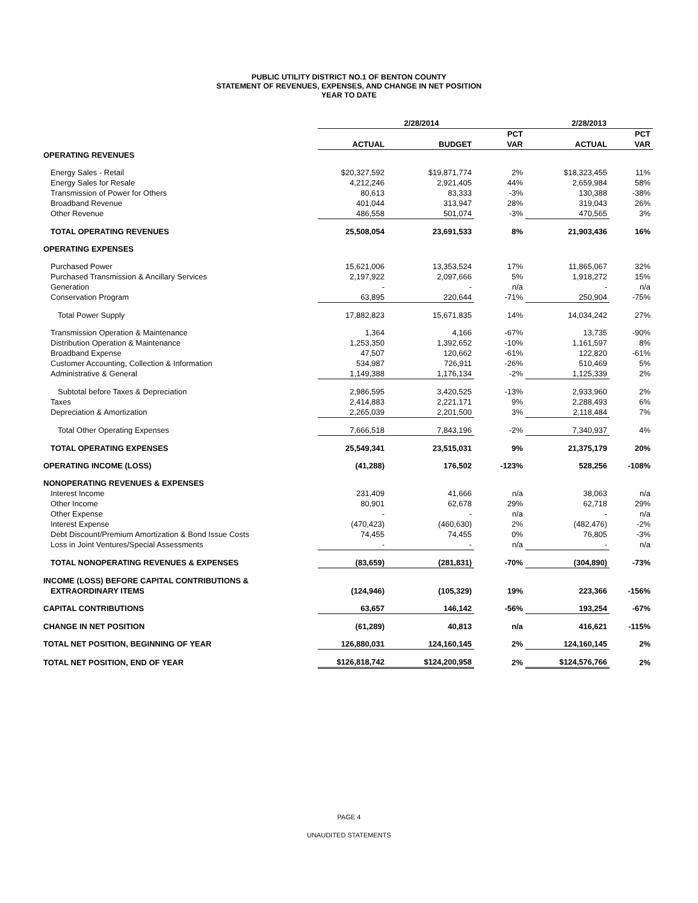PUBLIC UTILITY DISTRICT NO.1 OF BENTON COUNTY
STATEMENT OF REVENUES, EXPENSES, AND CHANGE IN NET POSITION
YEAR TO DATE
| | 2/28/2014 | | | 2/28/2013 | |
| --- | --- | --- | --- | --- | --- |
| | | | PCT | | PCT |
| | ACTUAL | BUDGET | VAR | ACTUAL | VAR |
| OPERATING REVENUES | | | | | |
| Energy Sales - Retail | $20,327,592 | $19,871,774 | 2% | $18,323,455 | 11% |
| Energy Sales for Resale | 4,212,246 | 2,921,405 | 44% | 2,659,984 | 58% |
| Transmission of Power for Others | 80,613 | 83,333 | -3% | 130,388 | -38% |
| Broadband Revenue | 401,044 | 313,947 | 28% | 319,043 | 26% |
| Other Revenue | 486,558 | 501,074 | -3% | 470,565 | 3% |
| TOTAL OPERATING REVENUES | 25,508,054 | 23,691,533 | 8% | 21,903,436 | 16% |
| OPERATING EXPENSES | | | | | |
| Purchased Power | 15,621,006 | 13,353,524 | 17% | 11,865,067 | 32% |
| Purchased Transmission & Ancillary Services | 2,197,922 | 2,097,666 | 5% | 1,918,272 | 15% |
| Generation | - | - | n/a | - | n/a |
| Conservation Program | 63,895 | 220,644 | -71% | 250,904 | -75% |
| Total Power Supply | 17,882,823 | 15,671,835 | 14% | 14,034,242 | 27% |
| Transmission Operation & Maintenance | 1,364 | 4,166 | -67% | 13,735 | -90% |
| Distribution Operation & Maintenance | 1,253,350 | 1,392,652 | -10% | 1,161,597 | 8% |
| Broadband Expense | 47,507 | 120,662 | -61% | 122,820 | -61% |
| Customer Accounting, Collection & Information | 534,987 | 726,911 | -26% | 510,469 | 5% |
| Administrative & General | 1,149,388 | 1,176,134 | -2% | 1,125,339 | 2% |
| Subtotal before Taxes & Depreciation | 2,986,595 | 3,420,525 | -13% | 2,933,960 | 2% |
| Taxes | 2,414,883 | 2,221,171 | 9% | 2,288,493 | 6% |
| Depreciation & Amortization | 2,265,039 | 2,201,500 | 3% | 2,118,484 | 7% |
| Total Other Operating Expenses | 7,666,518 | 7,843,196 | -2% | 7,340,937 | 4% |
| TOTAL OPERATING EXPENSES | 25,549,341 | 23,515,031 | 9% | 21,375,179 | 20% |
| OPERATING INCOME (LOSS) | (41,288) | 176,502 | -123% | 528,256 | -108% |
| NONOPERATING REVENUES & EXPENSES | | | | | |
| Interest Income | 231,409 | 41,666 | n/a | 38,063 | n/a |
| Other Income | 80,901 | 62,678 | 29% | 62,718 | 29% |
| Other Expense | - | - | n/a | - | n/a |
| Interest Expense | (470,423) | (460,630) | 2% | (482,476) | -2% |
| Debt Discount/Premium Amortization & Bond Issue Costs | 74,455 | 74,455 | 0% | 76,805 | -3% |
| Loss in Joint Ventures/Special Assessments | - | - | n/a | - | n/a |
| TOTAL NONOPERATING REVENUES & EXPENSES | (83,659) | (281,831) | -70% | (304,890) | -73% |
| INCOME (LOSS) BEFORE CAPITAL CONTRIBUTIONS & | | | | | |
| EXTRAORDINARY ITEMS | (124,946) | (105,329) | 19% | 223,366 | -156% |
| CAPITAL CONTRIBUTIONS | 63,657 | 146,142 | -56% | 193,254 | -67% |
| CHANGE IN NET POSITION | (61,289) | 40,813 | n/a | 416,621 | -115% |
| TOTAL NET POSITION, BEGINNING OF YEAR | 126,880,031 | 124,160,145 | 2% | 124,160,145 | 2% |
| TOTAL NET POSITION, END OF YEAR | $126,818,742 | $124,200,958 | 2% | $124,576,766 | 2% |
PAGE 4
UNAUDITED STATEMENTS